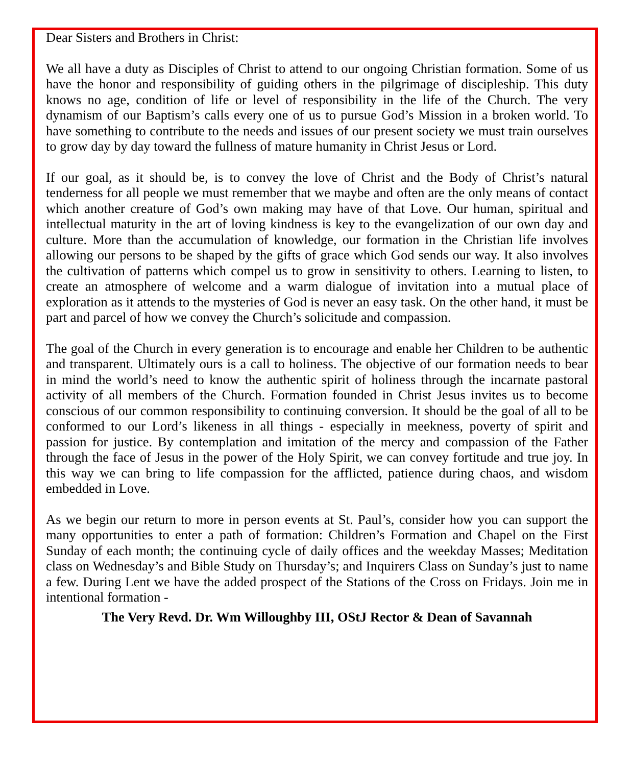Dear Sisters and Brothers in Christ:
We all have a duty as Disciples of Christ to attend to our ongoing Christian formation. Some of us have the honor and responsibility of guiding others in the pilgrimage of discipleship. This duty knows no age, condition of life or level of responsibility in the life of the Church. The very dynamism of our Baptism’s calls every one of us to pursue God’s Mission in a broken world. To have something to contribute to the needs and issues of our present society we must train ourselves to grow day by day toward the fullness of mature humanity in Christ Jesus or Lord.
If our goal, as it should be, is to convey the love of Christ and the Body of Christ’s natural tenderness for all people we must remember that we maybe and often are the only means of contact which another creature of God’s own making may have of that Love. Our human, spiritual and intellectual maturity in the art of loving kindness is key to the evangelization of our own day and culture. More than the accumulation of knowledge, our formation in the Christian life involves allowing our persons to be shaped by the gifts of grace which God sends our way. It also involves the cultivation of patterns which compel us to grow in sensitivity to others. Learning to listen, to create an atmosphere of welcome and a warm dialogue of invitation into a mutual place of exploration as it attends to the mysteries of God is never an easy task. On the other hand, it must be part and parcel of how we convey the Church’s solicitude and compassion.
The goal of the Church in every generation is to encourage and enable her Children to be authentic and transparent. Ultimately ours is a call to holiness. The objective of our formation needs to bear in mind the world’s need to know the authentic spirit of holiness through the incarnate pastoral activity of all members of the Church. Formation founded in Christ Jesus invites us to become conscious of our common responsibility to continuing conversion. It should be the goal of all to be conformed to our Lord’s likeness in all things - especially in meekness, poverty of spirit and passion for justice. By contemplation and imitation of the mercy and compassion of the Father through the face of Jesus in the power of the Holy Spirit, we can convey fortitude and true joy. In this way we can bring to life compassion for the afflicted, patience during chaos, and wisdom embedded in Love.
As we begin our return to more in person events at St. Paul’s, consider how you can support the many opportunities to enter a path of formation: Children’s Formation and Chapel on the First Sunday of each month; the continuing cycle of daily offices and the weekday Masses; Meditation class on Wednesday’s and Bible Study on Thursday’s; and Inquirers Class on Sunday’s just to name a few. During Lent we have the added prospect of the Stations of the Cross on Fridays. Join me in intentional formation -
The Very Revd. Dr. Wm Willoughby III, OStJ Rector & Dean of Savannah